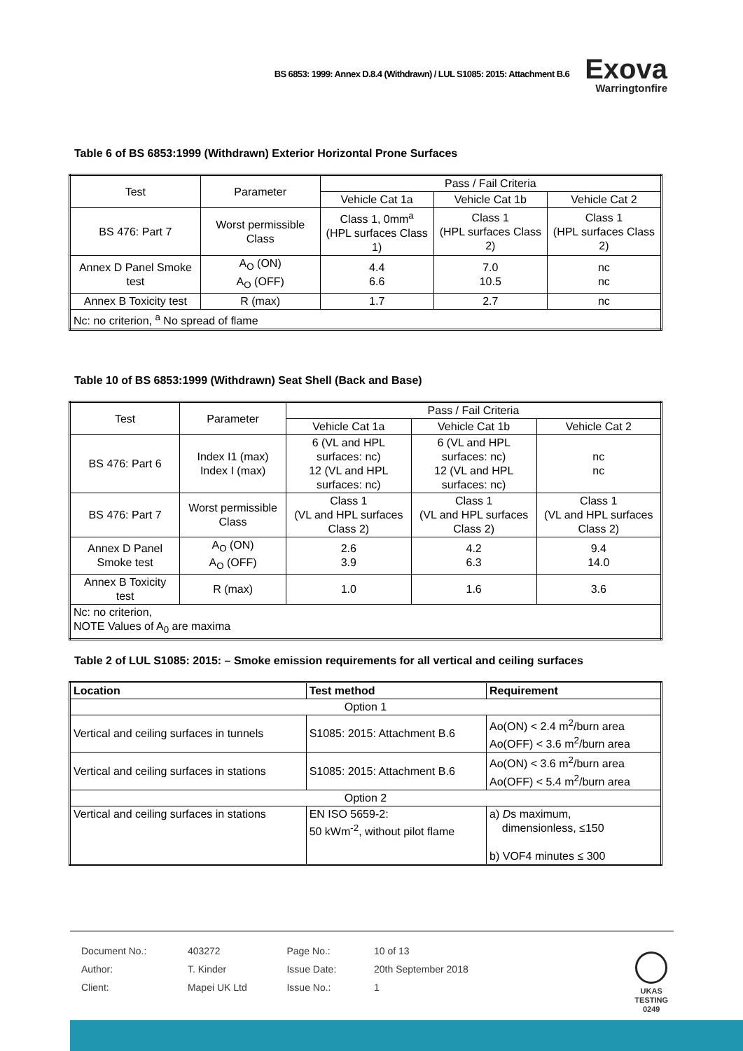BS 6853: 1999: Annex D.8.4 (Withdrawn) / LUL S1085: 2015: Attachment B.6
Exova
Warringtonfire
Table 6 of BS 6853:1999 (Withdrawn) Exterior Horizontal Prone Surfaces
| Test | Parameter | Pass / Fail Criteria | | |
| | | Vehicle Cat 1a | Vehicle Cat 1b | Vehicle Cat 2 |
| BS 476: Part 7 | Worst permissible Class | Class 1, 0mm<sup>a</sup> (HPL surfaces Class 1) | Class 1 (HPL surfaces Class 2) | Class 1 (HPL surfaces Class 2) |
| Annex D Panel Smoke test | A<sub>O</sub> (ON) A<sub>O</sub> (OFF) | 4.4 6.6 | 7.0 10.5 | nc nc |
| Annex B Toxicity test | R (max) | 1.7 | 2.7 | nc |
| Nc: no criterion, <sup>a</sup> No spread of flame | | | | |
Table 10 of BS 6853:1999 (Withdrawn) Seat Shell (Back and Base)
| Test | Parameter | Pass / Fail Criteria | | |
| | | Vehicle Cat 1a | Vehicle Cat 1b | Vehicle Cat 2 |
| BS 476: Part 6 | Index I1 (max) Index I (max) | 6 (VL and HPL surfaces: nc) 12 (VL and HPL surfaces: nc) | 6 (VL and HPL surfaces: nc) 12 (VL and HPL surfaces: nc) | nc nc |
| BS 476: Part 7 | Worst permissible Class | Class 1 (VL and HPL surfaces Class 2) | Class 1 (VL and HPL surfaces Class 2) | Class 1 (VL and HPL surfaces Class 2) |
| Annex D Panel Smoke test | A<sub>O</sub> (ON) A<sub>O</sub> (OFF) | 2.6 3.9 | 4.2 6.3 | 9.4 14.0 |
| Annex B Toxicity test | R (max) | 1.0 | 1.6 | 3.6 |
| Nc: no criterion, NOTE Values of A<sub>0</sub> are maxima | | | | |
Table 2 of LUL S1085: 2015: – Smoke emission requirements for all vertical and ceiling surfaces
| Location | Test method | Requirement |
| --- | --- | --- |
| Option 1 | | |
| Vertical and ceiling surfaces in tunnels | S1085: 2015: Attachment B.6 | Ao(ON) < 2.4 m<sup>2</sup>/burn area Ao(OFF) < 3.6 m<sup>2</sup>/burn area |
| Vertical and ceiling surfaces in stations | S1085: 2015: Attachment B.6 | Ao(ON) < 3.6 m<sup>2</sup>/burn area Ao(OFF) < 5.4 m<sup>2</sup>/burn area |
| Option 2 | | |
| Vertical and ceiling surfaces in stations | EN ISO 5659-2: 50 kWm<sup>-2</sup>, without pilot flame | a) D s maximum, dimensionless, ≤150 b) VOF4 minutes ≤ 300 |
| Document No.: | 403272 | Page No.: | 10 of 13 |
| Author: | T. Kinder | Issue Date: | 20th September 2018 |
| Client: | Mapei UK Ltd | Issue No.: | 1 |
UKAS
TESTING
0249